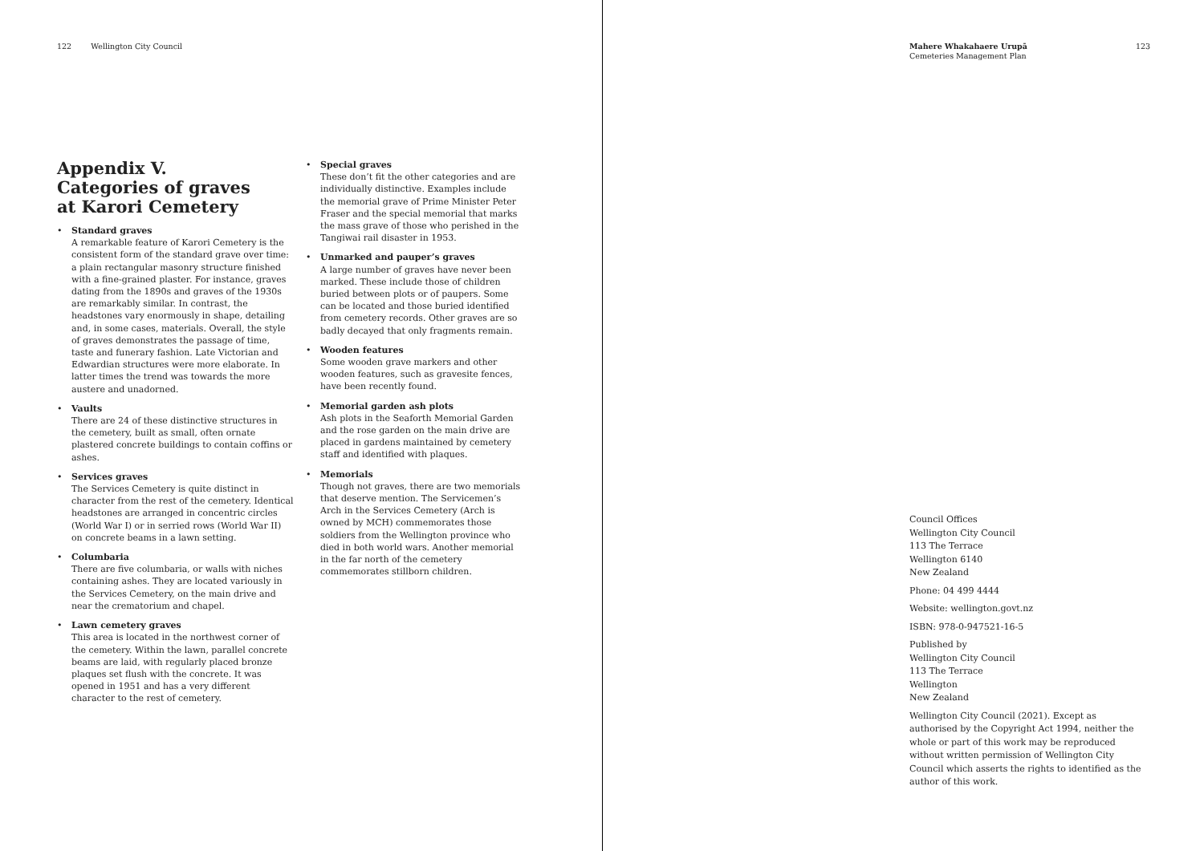122 Wellington City Council
Appendix V.
Categories of graves
at Karori Cemetery
• Standard graves
A remarkable feature of Karori Cemetery is the consistent form of the standard grave over time: a plain rectangular masonry structure finished with a fine-grained plaster. For instance, graves dating from the 1890s and graves of the 1930s are remarkably similar. In contrast, the headstones vary enormously in shape, detailing and, in some cases, materials. Overall, the style of graves demonstrates the passage of time, taste and funerary fashion. Late Victorian and Edwardian structures were more elaborate. In latter times the trend was towards the more austere and unadorned.
• Vaults
There are 24 of these distinctive structures in the cemetery, built as small, often ornate plastered concrete buildings to contain coffins or ashes.
• Services graves
The Services Cemetery is quite distinct in character from the rest of the cemetery. Identical headstones are arranged in concentric circles (World War I) or in serried rows (World War II) on concrete beams in a lawn setting.
• Columbaria
There are five columbaria, or walls with niches containing ashes. They are located variously in the Services Cemetery, on the main drive and near the crematorium and chapel.
• Lawn cemetery graves
This area is located in the northwest corner of the cemetery. Within the lawn, parallel concrete beams are laid, with regularly placed bronze plaques set flush with the concrete. It was opened in 1951 and has a very different character to the rest of cemetery.
• Special graves
These don’t fit the other categories and are individually distinctive. Examples include the memorial grave of Prime Minister Peter Fraser and the special memorial that marks the mass grave of those who perished in the Tangiwai rail disaster in 1953.
• Unmarked and pauper’s graves
A large number of graves have never been marked. These include those of children buried between plots or of paupers. Some can be located and those buried identified from cemetery records. Other graves are so badly decayed that only fragments remain.
• Wooden features
Some wooden grave markers and other wooden features, such as gravesite fences, have been recently found.
• Memorial garden ash plots
Ash plots in the Seaforth Memorial Garden and the rose garden on the main drive are placed in gardens maintained by cemetery staff and identified with plaques.
• Memorials
Though not graves, there are two memorials that deserve mention. The Servicemen’s Arch in the Services Cemetery (Arch is owned by MCH) commemorates those soldiers from the Wellington province who died in both world wars. Another memorial in the far north of the cemetery commemorates stillborn children.
Mahere Whakahaere Urupā
Cemeteries Management Plan
123
Council Offices
Wellington City Council
113 The Terrace
Wellington 6140
New Zealand
Phone: 04 499 4444
Website: wellington.govt.nz
ISBN: 978-0-947521-16-5
Published by
Wellington City Council
113 The Terrace
Wellington
New Zealand
Wellington City Council (2021). Except as authorised by the Copyright Act 1994, neither the whole or part of this work may be reproduced without written permission of Wellington City Council which asserts the rights to identified as the author of this work.